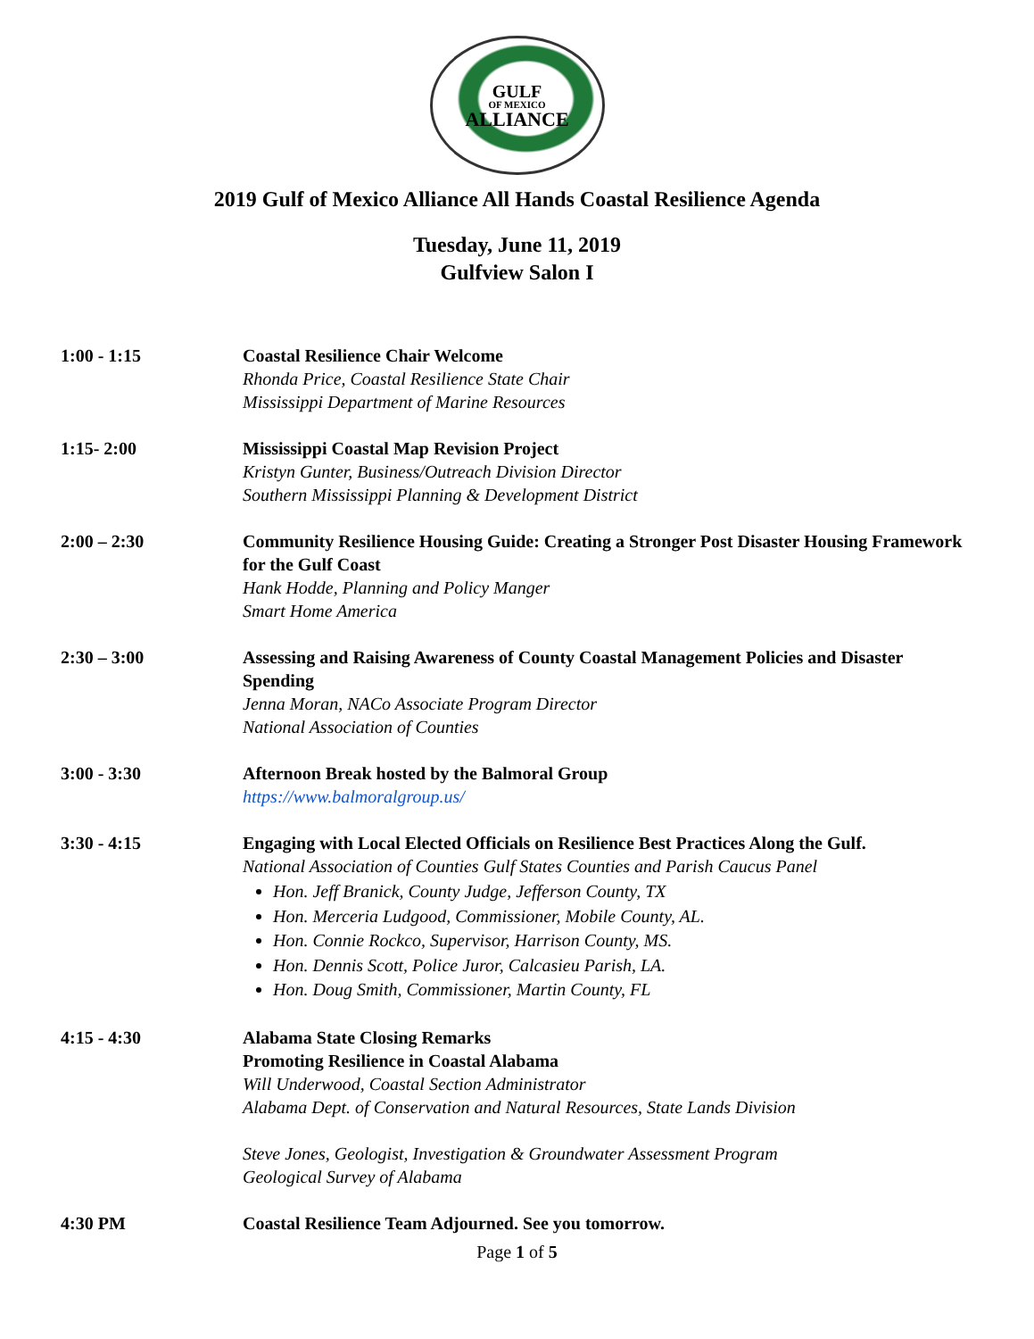GULF
OF MEXICO
ALLIANCE
2019 Gulf of Mexico Alliance All Hands Coastal Resilience Agenda
Tuesday, June 11, 2019
Gulfview Salon I
1:00 - 1:15 Coastal Resilience Chair Welcome
Rhonda Price, Coastal Resilience State Chair
Mississippi Department of Marine Resources
1:15- 2:00 Mississippi Coastal Map Revision Project
Kristyn Gunter, Business/Outreach Division Director
Southern Mississippi Planning & Development District
2:00 – 2:30 Community Resilience Housing Guide: Creating a Stronger Post Disaster Housing Framework for the Gulf Coast
Hank Hodde, Planning and Policy Manger
Smart Home America
2:30 – 3:00 Assessing and Raising Awareness of County Coastal Management Policies and Disaster Spending
Jenna Moran, NACo Associate Program Director
National Association of Counties
3:00 - 3:30 Afternoon Break hosted by the Balmoral Group
https://www.balmoralgroup.us/
3:30 - 4:15 Engaging with Local Elected Officials on Resilience Best Practices Along the Gulf.
National Association of Counties Gulf States Counties and Parish Caucus Panel
Hon. Jeff Branick, County Judge, Jefferson County, TX
Hon. Merceria Ludgood, Commissioner, Mobile County, AL.
Hon. Connie Rockco, Supervisor, Harrison County, MS.
Hon. Dennis Scott, Police Juror, Calcasieu Parish, LA.
Hon. Doug Smith, Commissioner, Martin County, FL
4:15 - 4:30 Alabama State Closing Remarks
Promoting Resilience in Coastal Alabama
Will Underwood, Coastal Section Administrator
Alabama Dept. of Conservation and Natural Resources, State Lands Division
Steve Jones, Geologist, Investigation & Groundwater Assessment Program
Geological Survey of Alabama
4:30 PM Coastal Resilience Team Adjourned. See you tomorrow.
Page 1 of 5